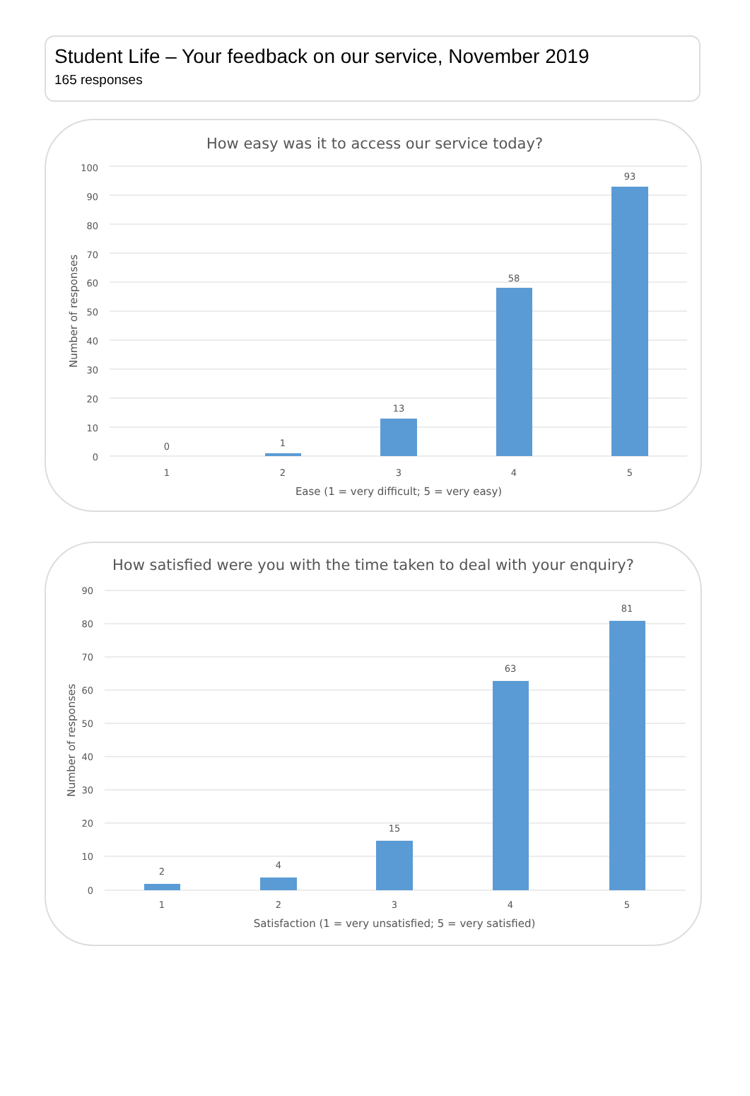Student Life – Your feedback on our service, November 2019
165 responses
How easy was it to access our service today?
100
90
80
70
60
50
40
30
20
10
0
0
1
13
58
93
1
2
3
4
5
Ease (1 = very difficult; 5 = very easy)
Number of responses
How satisfied were you with the time taken to deal with your enquiry?
90
80
70
60
50
40
30
20
10
0
2
4
15
63
81
1
2
3
4
5
Satisfaction (1 = very unsatisfied; 5 = very satisfied)
Number of responses